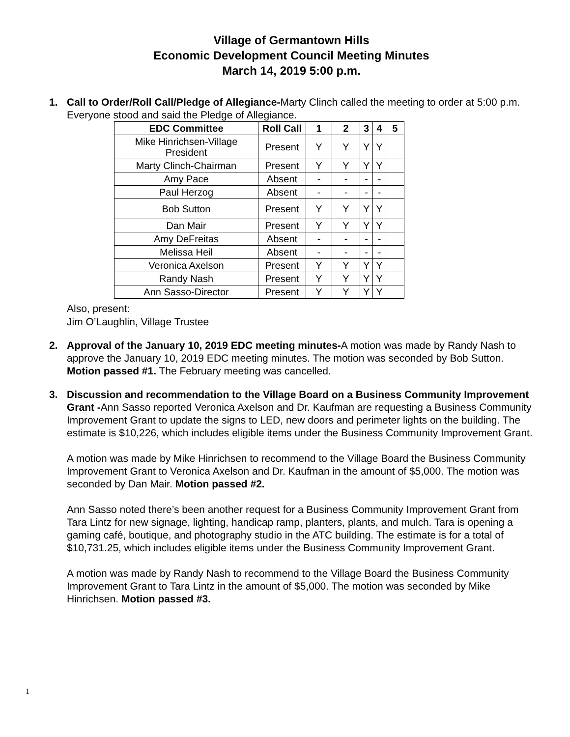Village of Germantown Hills
Economic Development Council Meeting Minutes
March 14, 2019 5:00 p.m.
1. Call to Order/Roll Call/Pledge of Allegiance-Marty Clinch called the meeting to order at 5:00 p.m. Everyone stood and said the Pledge of Allegiance.
| EDC Committee | Roll Call | 1 | 2 | 3 | 4 | 5 |
| --- | --- | --- | --- | --- | --- | --- |
| Mike Hinrichsen-Village President | Present | Y | Y | Y | Y | |
| Marty Clinch-Chairman | Present | Y | Y | Y | Y | |
| Amy Pace | Absent | - | - | - | - | |
| Paul Herzog | Absent | - | - | - | - | |
| Bob Sutton | Present | Y | Y | Y | Y | |
| Dan Mair | Present | Y | Y | Y | Y | |
| Amy DeFreitas | Absent | - | - | - | - | |
| Melissa Heil | Absent | - | - | - | - | |
| Veronica Axelson | Present | Y | Y | Y | Y | |
| Randy Nash | Present | Y | Y | Y | Y | |
| Ann Sasso-Director | Present | Y | Y | Y | Y | |
Also, present:
Jim O’Laughlin, Village Trustee
2. Approval of the January 10, 2019 EDC meeting minutes-A motion was made by Randy Nash to approve the January 10, 2019 EDC meeting minutes. The motion was seconded by Bob Sutton. Motion passed #1. The February meeting was cancelled.
3. Discussion and recommendation to the Village Board on a Business Community Improvement Grant -Ann Sasso reported Veronica Axelson and Dr. Kaufman are requesting a Business Community Improvement Grant to update the signs to LED, new doors and perimeter lights on the building. The estimate is $10,226, which includes eligible items under the Business Community Improvement Grant.
A motion was made by Mike Hinrichsen to recommend to the Village Board the Business Community Improvement Grant to Veronica Axelson and Dr. Kaufman in the amount of $5,000. The motion was seconded by Dan Mair. Motion passed #2.
Ann Sasso noted there’s been another request for a Business Community Improvement Grant from Tara Lintz for new signage, lighting, handicap ramp, planters, plants, and mulch. Tara is opening a gaming café, boutique, and photography studio in the ATC building. The estimate is for a total of $10,731.25, which includes eligible items under the Business Community Improvement Grant.
A motion was made by Randy Nash to recommend to the Village Board the Business Community Improvement Grant to Tara Lintz in the amount of $5,000. The motion was seconded by Mike Hinrichsen. Motion passed #3.
1